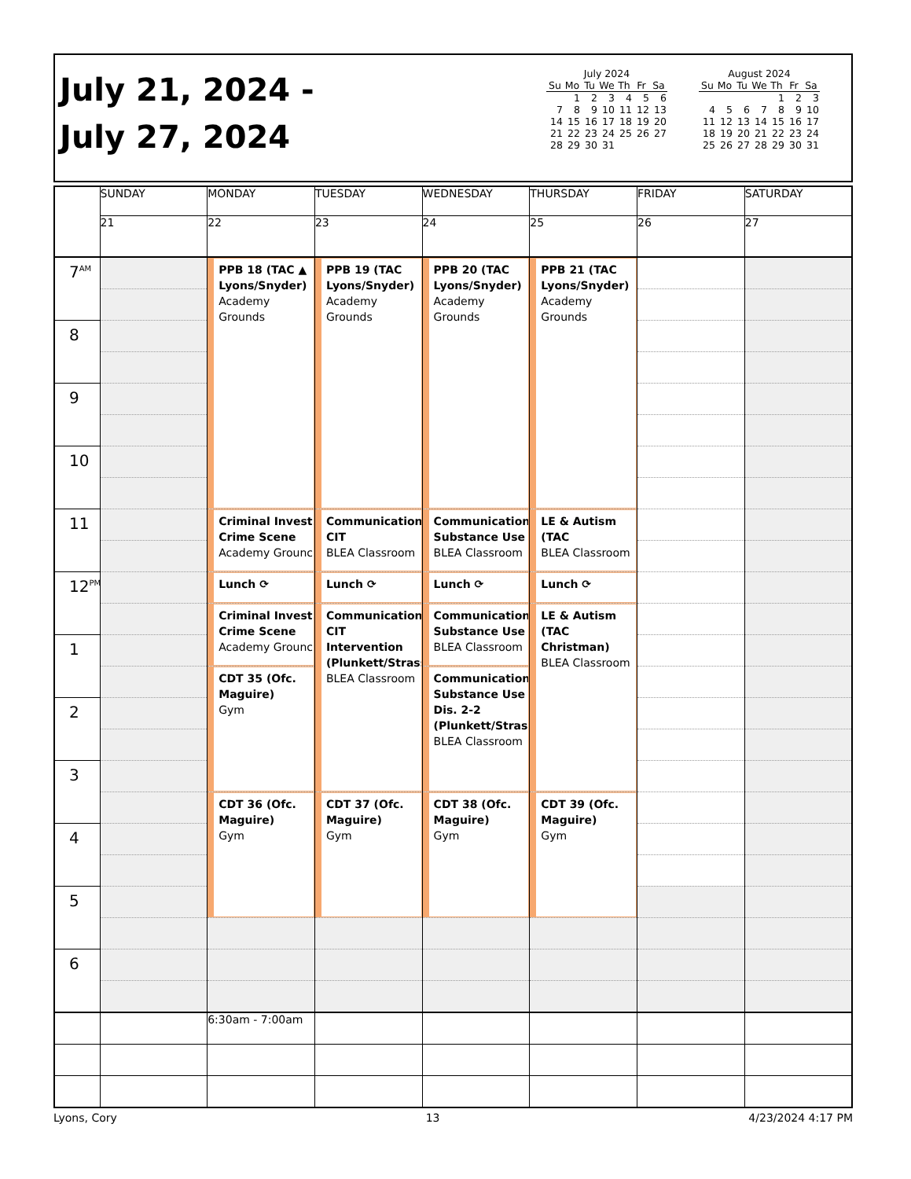July 21, 2024 -
July 27, 2024
July 2024
| Su | Mo | Tu | We | Th | Fr | Sa |
| --- | --- | --- | --- | --- | --- | --- |
| | 1 | 2 | 3 | 4 | 5 | 6 |
| 7 | 8 | 9 | 10 | 11 | 12 | 13 |
| 14 | 15 | 16 | 17 | 18 | 19 | 20 |
| 21 | 22 | 23 | 24 | 25 | 26 | 27 |
| 28 | 29 | 30 | 31 | | | |
August 2024
| Su | Mo | Tu | We | Th | Fr | Sa |
| --- | --- | --- | --- | --- | --- | --- |
| | | | | 1 | 2 | 3 |
| 4 | 5 | 6 | 7 | 8 | 9 | 10 |
| 11 | 12 | 13 | 14 | 15 | 16 | 17 |
| 18 | 19 | 20 | 21 | 22 | 23 | 24 |
| 25 | 26 | 27 | 28 | 29 | 30 | 31 |
| | SUNDAY | MONDAY | TUESDAY | WEDNESDAY | THURSDAY | FRIDAY | SATURDAY |
| --- | --- | --- | --- | --- | --- | --- | --- |
| | 21 | 22 | 23 | 24 | 25 | 26 | 27 |
| 7<sup>AM</sup> | | PPB 18 (TAC ▲ Lyons/Snyder) Academy Grounds | PPB 19 (TAC Lyons/Snyder) Academy Grounds | PPB 20 (TAC Lyons/Snyder) Academy Grounds | PPB 21 (TAC Lyons/Snyder) Academy Grounds | | |
| 8 | | | | | | | |
| 9 | | | | | | | |
| 10 | | | | | | | |
| 11 | | Criminal Invest. Crime Scene Academy Grounc | Communication CIT BLEA Classroom | Communication Substance Use BLEA Classroom | LE & Autism (TAC BLEA Classroom | | |
| 12<sup>PM</sup> | | Lunch ⟳ | Lunch ⟳ | Lunch ⟳ | Lunch ⟳ | | |
| | | Criminal Invest. Crime Scene Academy Grounc | Communication CIT Intervention (Plunkett/Strass BLEA Classroom | Communication Substance Use BLEA Classroom | LE & Autism (TAC Christman) BLEA Classroom | | |
| 1 | | | | | | | |
| | | CDT 35 (Ofc. Maguire) Gym | | Communication Substance Use Dis. 2-2 (Plunkett/Strass BLEA Classroom | | | |
| 2 | | | | | | | |
| 3 | | | | | | | |
| | | CDT 36 (Ofc. Maguire) Gym | CDT 37 (Ofc. Maguire) Gym | CDT 38 (Ofc. Maguire) Gym | CDT 39 (Ofc. Maguire) Gym | | |
| 4 | | | | | | | |
| 5 | | | | | | | |
| 6 | | | | | | | |
| | | 6:30am - 7:00am | | | | | |
Lyons, Cory 13 4/23/2024 4:17 PM